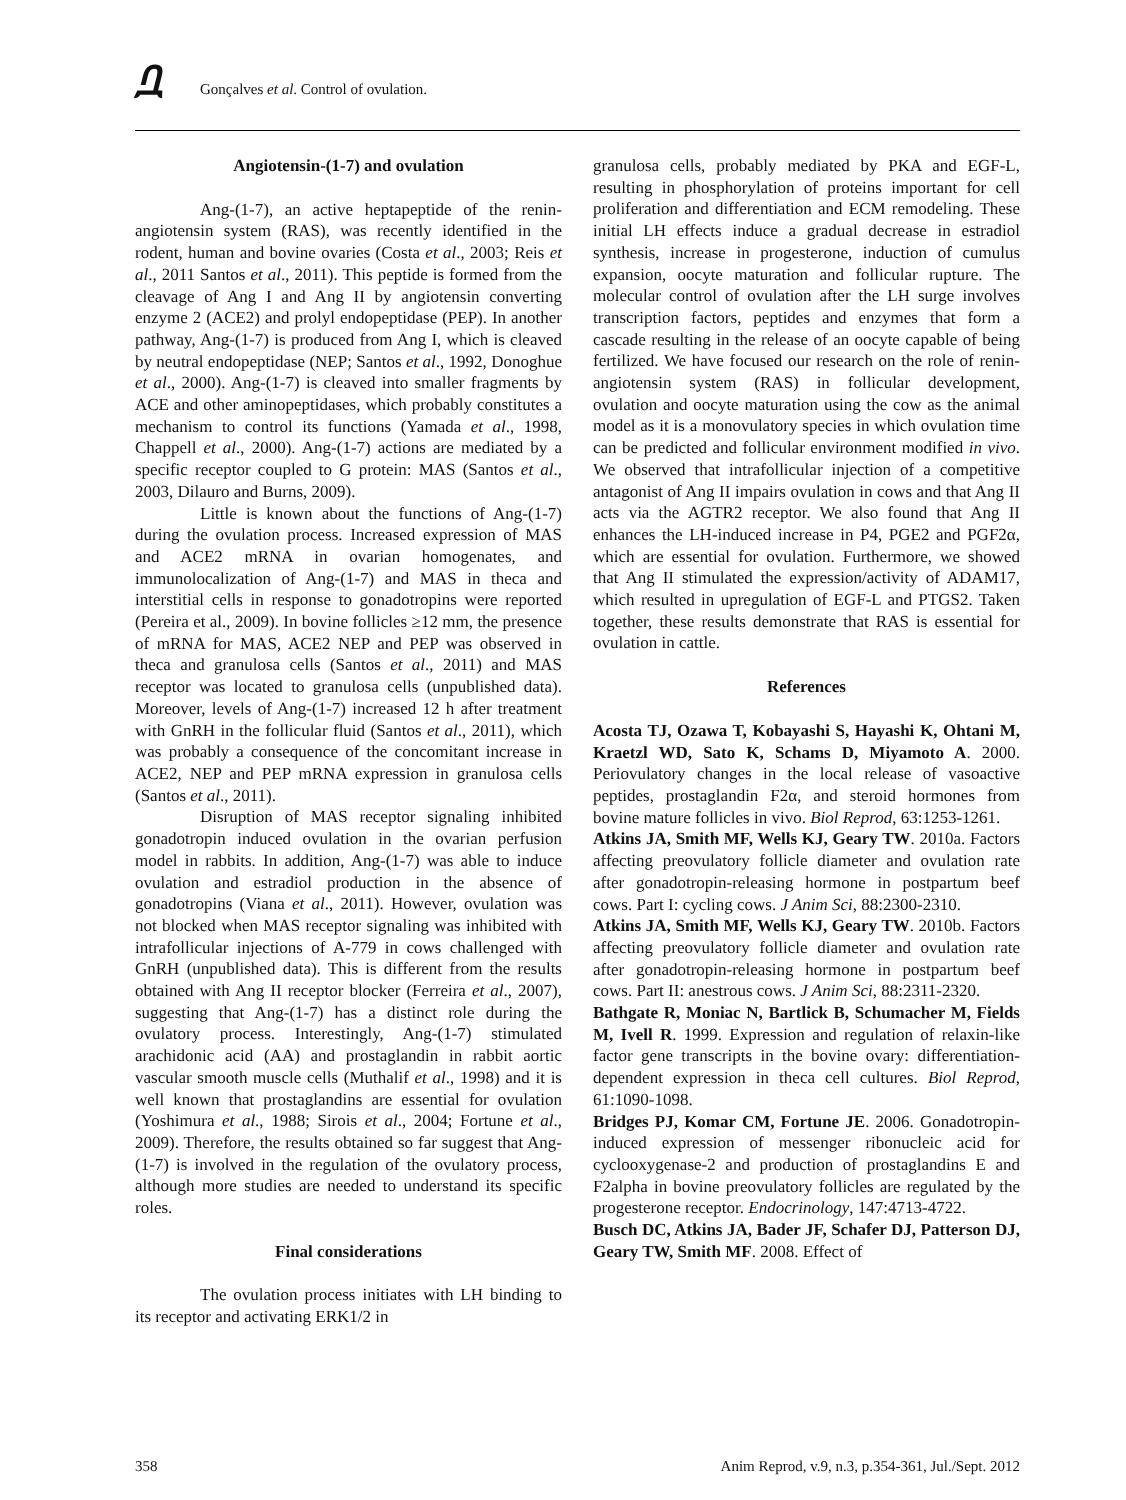ቧ Gonçalves et al. Control of ovulation.
Angiotensin-(1-7) and ovulation
Ang-(1-7), an active heptapeptide of the renin-angiotensin system (RAS), was recently identified in the rodent, human and bovine ovaries (Costa et al., 2003; Reis et al., 2011 Santos et al., 2011). This peptide is formed from the cleavage of Ang I and Ang II by angiotensin converting enzyme 2 (ACE2) and prolyl endopeptidase (PEP). In another pathway, Ang-(1-7) is produced from Ang I, which is cleaved by neutral endopeptidase (NEP; Santos et al., 1992, Donoghue et al., 2000). Ang-(1-7) is cleaved into smaller fragments by ACE and other aminopeptidases, which probably constitutes a mechanism to control its functions (Yamada et al., 1998, Chappell et al., 2000). Ang-(1-7) actions are mediated by a specific receptor coupled to G protein: MAS (Santos et al., 2003, Dilauro and Burns, 2009).
Little is known about the functions of Ang-(1-7) during the ovulation process. Increased expression of MAS and ACE2 mRNA in ovarian homogenates, and immunolocalization of Ang-(1-7) and MAS in theca and interstitial cells in response to gonadotropins were reported (Pereira et al., 2009). In bovine follicles ≥12 mm, the presence of mRNA for MAS, ACE2 NEP and PEP was observed in theca and granulosa cells (Santos et al., 2011) and MAS receptor was located to granulosa cells (unpublished data). Moreover, levels of Ang-(1-7) increased 12 h after treatment with GnRH in the follicular fluid (Santos et al., 2011), which was probably a consequence of the concomitant increase in ACE2, NEP and PEP mRNA expression in granulosa cells (Santos et al., 2011).
Disruption of MAS receptor signaling inhibited gonadotropin induced ovulation in the ovarian perfusion model in rabbits. In addition, Ang-(1-7) was able to induce ovulation and estradiol production in the absence of gonadotropins (Viana et al., 2011). However, ovulation was not blocked when MAS receptor signaling was inhibited with intrafollicular injections of A-779 in cows challenged with GnRH (unpublished data). This is different from the results obtained with Ang II receptor blocker (Ferreira et al., 2007), suggesting that Ang-(1-7) has a distinct role during the ovulatory process. Interestingly, Ang-(1-7) stimulated arachidonic acid (AA) and prostaglandin in rabbit aortic vascular smooth muscle cells (Muthalif et al., 1998) and it is well known that prostaglandins are essential for ovulation (Yoshimura et al., 1988; Sirois et al., 2004; Fortune et al., 2009). Therefore, the results obtained so far suggest that Ang-(1-7) is involved in the regulation of the ovulatory process, although more studies are needed to understand its specific roles.
Final considerations
The ovulation process initiates with LH binding to its receptor and activating ERK1/2 in
granulosa cells, probably mediated by PKA and EGF-L, resulting in phosphorylation of proteins important for cell proliferation and differentiation and ECM remodeling. These initial LH effects induce a gradual decrease in estradiol synthesis, increase in progesterone, induction of cumulus expansion, oocyte maturation and follicular rupture. The molecular control of ovulation after the LH surge involves transcription factors, peptides and enzymes that form a cascade resulting in the release of an oocyte capable of being fertilized. We have focused our research on the role of renin-angiotensin system (RAS) in follicular development, ovulation and oocyte maturation using the cow as the animal model as it is a monovulatory species in which ovulation time can be predicted and follicular environment modified in vivo. We observed that intrafollicular injection of a competitive antagonist of Ang II impairs ovulation in cows and that Ang II acts via the AGTR2 receptor. We also found that Ang II enhances the LH-induced increase in P4, PGE2 and PGF2α, which are essential for ovulation. Furthermore, we showed that Ang II stimulated the expression/activity of ADAM17, which resulted in upregulation of EGF-L and PTGS2. Taken together, these results demonstrate that RAS is essential for ovulation in cattle.
References
Acosta TJ, Ozawa T, Kobayashi S, Hayashi K, Ohtani M, Kraetzl WD, Sato K, Schams D, Miyamoto A. 2000. Periovulatory changes in the local release of vasoactive peptides, prostaglandin F2α, and steroid hormones from bovine mature follicles in vivo. Biol Reprod, 63:1253-1261.
Atkins JA, Smith MF, Wells KJ, Geary TW. 2010a. Factors affecting preovulatory follicle diameter and ovulation rate after gonadotropin-releasing hormone in postpartum beef cows. Part I: cycling cows. J Anim Sci, 88:2300-2310.
Atkins JA, Smith MF, Wells KJ, Geary TW. 2010b. Factors affecting preovulatory follicle diameter and ovulation rate after gonadotropin-releasing hormone in postpartum beef cows. Part II: anestrous cows. J Anim Sci, 88:2311-2320.
Bathgate R, Moniac N, Bartlick B, Schumacher M, Fields M, Ivell R. 1999. Expression and regulation of relaxin-like factor gene transcripts in the bovine ovary: differentiation-dependent expression in theca cell cultures. Biol Reprod, 61:1090-1098.
Bridges PJ, Komar CM, Fortune JE. 2006. Gonadotropin-induced expression of messenger ribonucleic acid for cyclooxygenase-2 and production of prostaglandins E and F2alpha in bovine preovulatory follicles are regulated by the progesterone receptor. Endocrinology, 147:4713-4722.
Busch DC, Atkins JA, Bader JF, Schafer DJ, Patterson DJ, Geary TW, Smith MF. 2008. Effect of
358 Anim Reprod, v.9, n.3, p.354-361, Jul./Sept. 2012